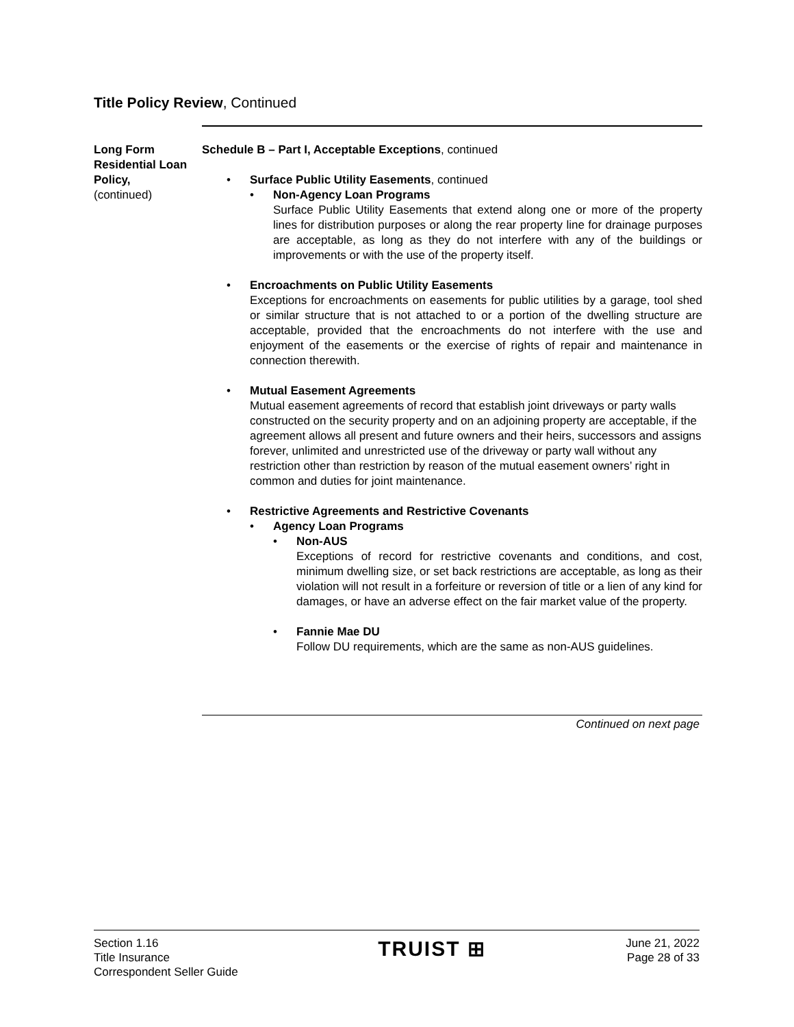Title Policy Review, Continued
Long Form Residential Loan Policy,
(continued)
Schedule B – Part I, Acceptable Exceptions, continued
Surface Public Utility Easements, continued
Non-Agency Loan Programs
Surface Public Utility Easements that extend along one or more of the property lines for distribution purposes or along the rear property line for drainage purposes are acceptable, as long as they do not interfere with any of the buildings or improvements or with the use of the property itself.
Encroachments on Public Utility Easements
Exceptions for encroachments on easements for public utilities by a garage, tool shed or similar structure that is not attached to or a portion of the dwelling structure are acceptable, provided that the encroachments do not interfere with the use and enjoyment of the easements or the exercise of rights of repair and maintenance in connection therewith.
Mutual Easement Agreements
Mutual easement agreements of record that establish joint driveways or party walls constructed on the security property and on an adjoining property are acceptable, if the agreement allows all present and future owners and their heirs, successors and assigns forever, unlimited and unrestricted use of the driveway or party wall without any restriction other than restriction by reason of the mutual easement owners’ right in common and duties for joint maintenance.
Restrictive Agreements and Restrictive Covenants
Agency Loan Programs
Non-AUS
Exceptions of record for restrictive covenants and conditions, and cost, minimum dwelling size, or set back restrictions are acceptable, as long as their violation will not result in a forfeiture or reversion of title or a lien of any kind for damages, or have an adverse effect on the fair market value of the property.
Fannie Mae DU
Follow DU requirements, which are the same as non-AUS guidelines.
Continued on next page
Section 1.16
Title Insurance
Correspondent Seller Guide
TRUIST ⊞
June 21, 2022
Page 28 of 33